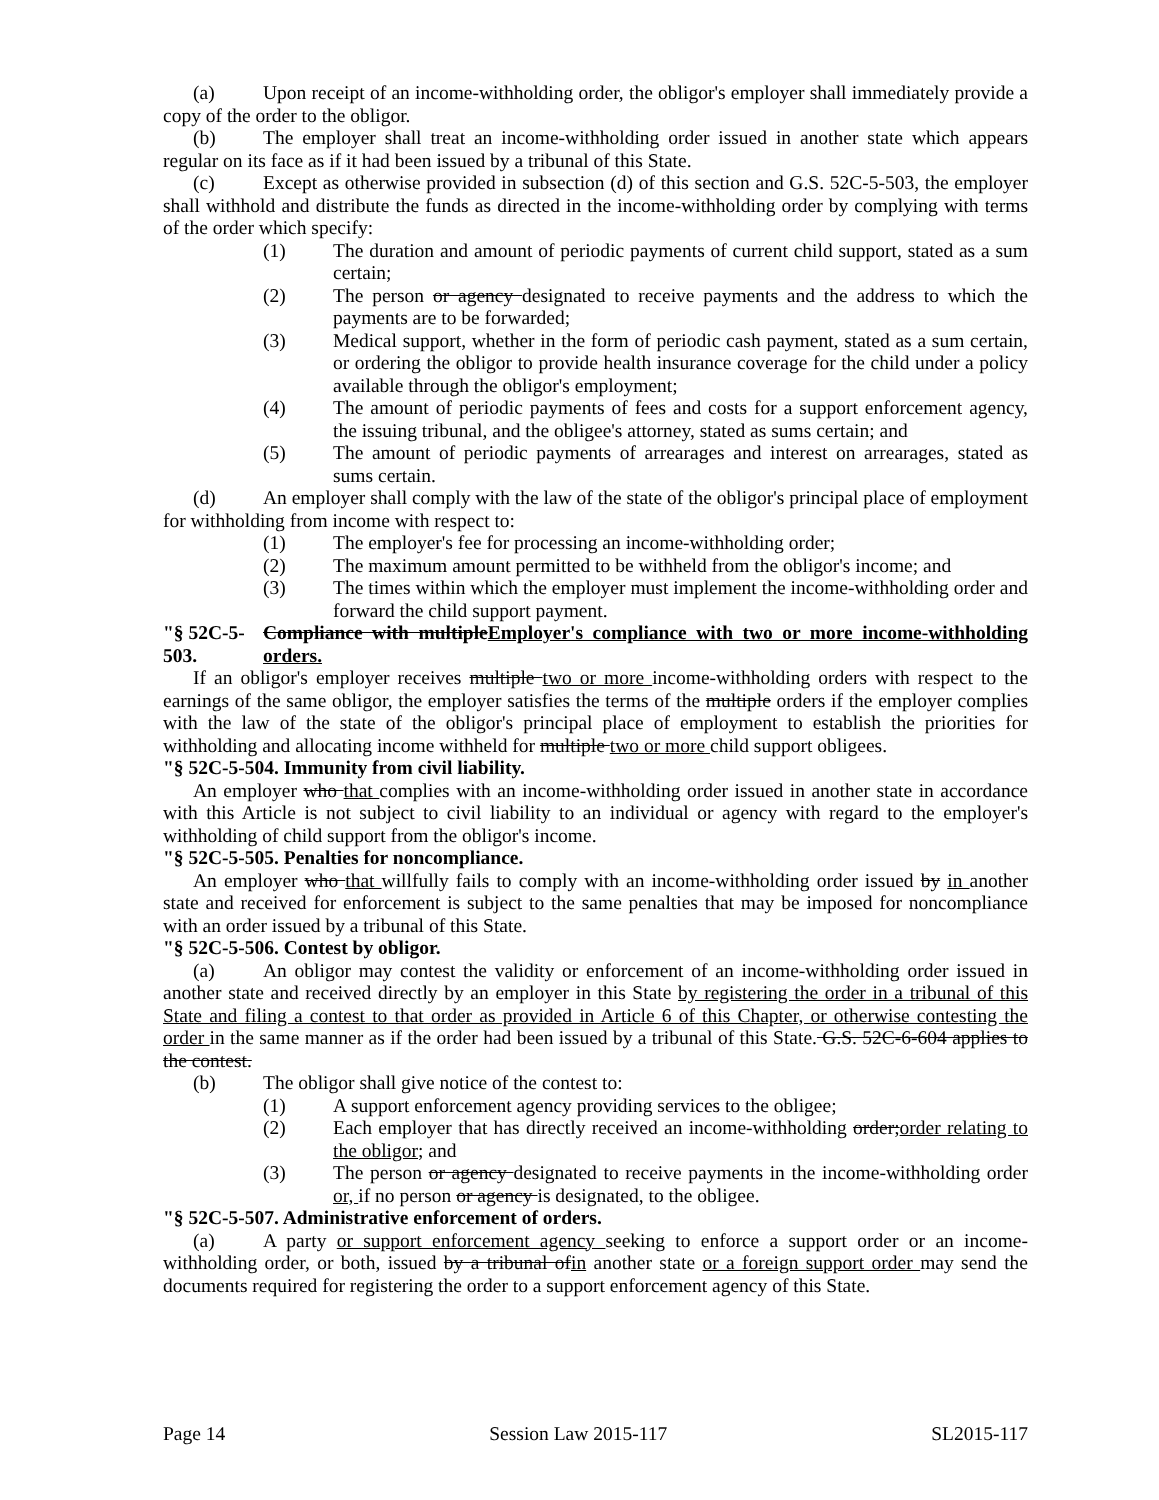(a) Upon receipt of an income-withholding order, the obligor's employer shall immediately provide a copy of the order to the obligor.
(b) The employer shall treat an income-withholding order issued in another state which appears regular on its face as if it had been issued by a tribunal of this State.
(c) Except as otherwise provided in subsection (d) of this section and G.S. 52C-5-503, the employer shall withhold and distribute the funds as directed in the income-withholding order by complying with terms of the order which specify:
(1) The duration and amount of periodic payments of current child support, stated as a sum certain;
(2) The person or agency designated to receive payments and the address to which the payments are to be forwarded;
(3) Medical support, whether in the form of periodic cash payment, stated as a sum certain, or ordering the obligor to provide health insurance coverage for the child under a policy available through the obligor's employment;
(4) The amount of periodic payments of fees and costs for a support enforcement agency, the issuing tribunal, and the obligee's attorney, stated as sums certain; and
(5) The amount of periodic payments of arrearages and interest on arrearages, stated as sums certain.
(d) An employer shall comply with the law of the state of the obligor's principal place of employment for withholding from income with respect to:
(1) The employer's fee for processing an income-withholding order;
(2) The maximum amount permitted to be withheld from the obligor's income; and
(3) The times within which the employer must implement the income-withholding order and forward the child support payment.
"§ 52C-5-503. Compliance with multipleEmployer's compliance with two or more income-withholding orders.
If an obligor's employer receives multiple two or more income-withholding orders with respect to the earnings of the same obligor, the employer satisfies the terms of the multiple orders if the employer complies with the law of the state of the obligor's principal place of employment to establish the priorities for withholding and allocating income withheld for multiple two or more child support obligees.
"§ 52C-5-504. Immunity from civil liability.
An employer who that complies with an income-withholding order issued in another state in accordance with this Article is not subject to civil liability to an individual or agency with regard to the employer's withholding of child support from the obligor's income.
"§ 52C-5-505. Penalties for noncompliance.
An employer who that willfully fails to comply with an income-withholding order issued by in another state and received for enforcement is subject to the same penalties that may be imposed for noncompliance with an order issued by a tribunal of this State.
"§ 52C-5-506. Contest by obligor.
(a) An obligor may contest the validity or enforcement of an income-withholding order issued in another state and received directly by an employer in this State by registering the order in a tribunal of this State and filing a contest to that order as provided in Article 6 of this Chapter, or otherwise contesting the order in the same manner as if the order had been issued by a tribunal of this State. G.S. 52C-6-604 applies to the contest.
(b) The obligor shall give notice of the contest to:
(1) A support enforcement agency providing services to the obligee;
(2) Each employer that has directly received an income-withholding order;order relating to the obligor; and
(3) The person or agency designated to receive payments in the income-withholding order or, if no person or agency is designated, to the obligee.
"§ 52C-5-507. Administrative enforcement of orders.
(a) A party or support enforcement agency seeking to enforce a support order or an income-withholding order, or both, issued by a tribunal ofin another state or a foreign support order may send the documents required for registering the order to a support enforcement agency of this State.
Page 14 Session Law 2015-117 SL2015-117